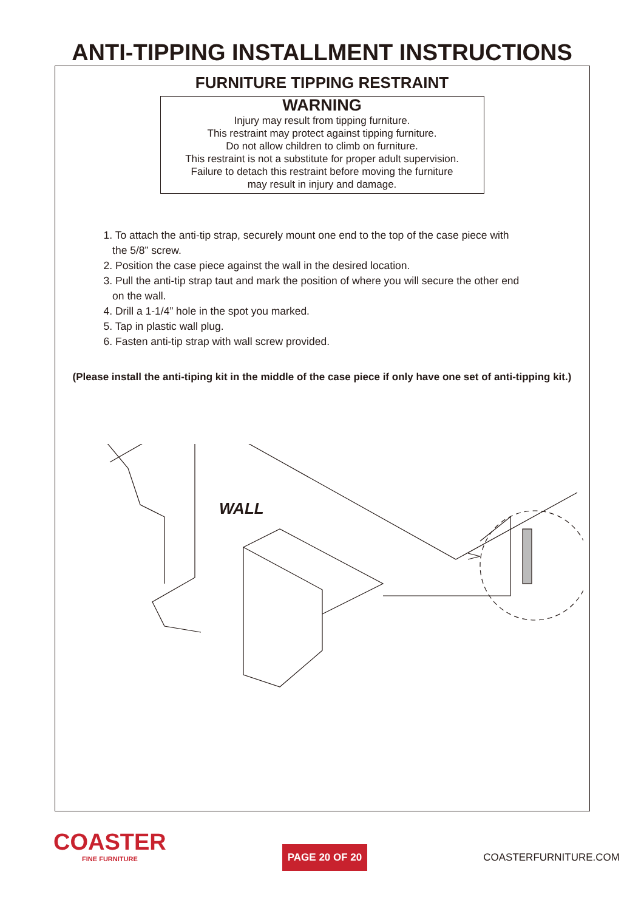ANTI-TIPPING INSTALLMENT INSTRUCTIONS
FURNITURE TIPPING RESTRAINT
WARNING
Injury may result from tipping furniture.
This restraint may protect against tipping furniture.
Do not allow children to climb on furniture.
This restraint is not a substitute for proper adult supervision.
Failure to detach this restraint before moving the furniture
may result in injury and damage.
1. To attach the anti-tip strap, securely mount one end to the top of the case piece with
the 5/8” screw.
2. Position the case piece against the wall in the desired location.
3. Pull the anti-tip strap taut and mark the position of where you will secure the other end
on the wall.
4. Drill a 1-1/4” hole in the spot you marked.
5. Tap in plastic wall plug.
6. Fasten anti-tip strap with wall screw provided.
(Please install the anti-tiping kit in the middle of the case piece if only have one set of anti-tipping kit.)
WALL
COASTER
FINE FURNITURE
PAGE 20 OF 20
COASTERFURNITURE.COM